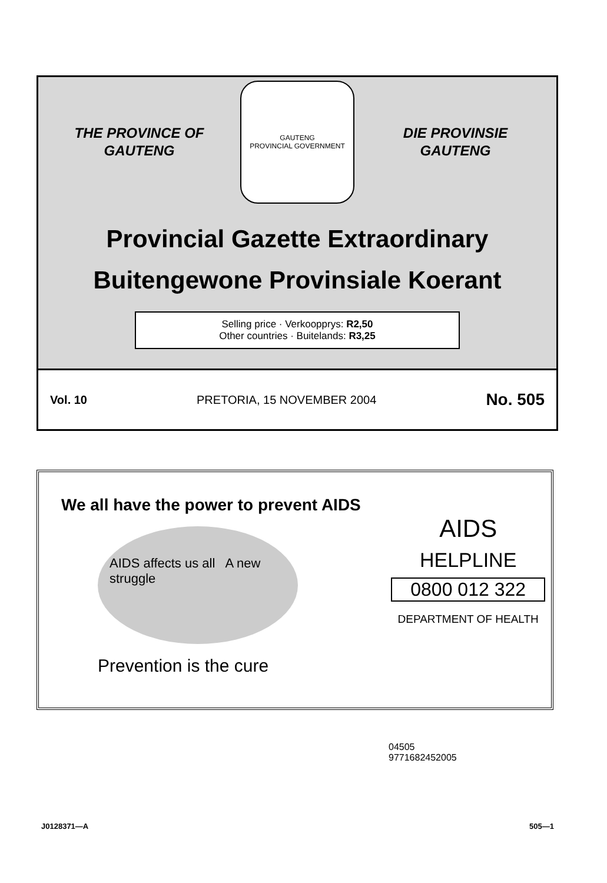THE PROVINCE OF
GAUTENG
GAUTENG
PROVINCIAL GOVERNMENT
DIE PROVINSIE
GAUTENG
Provincial Gazette Extraordinary
Buitengewone Provinsiale Koerant
Selling price · Verkoopprys: R2,50
Other countries · Buitelands: R3,25
Vol. 10 PRETORIA, 15 NOVEMBER 2004 No. 505
We all have the power to prevent AIDS
AIDS affects us all A new struggle
Prevention is the cure
AIDS
HELPLINE
0800 012 322
DEPARTMENT OF HEALTH
04505
9771682452005
J0128371—A 505—1